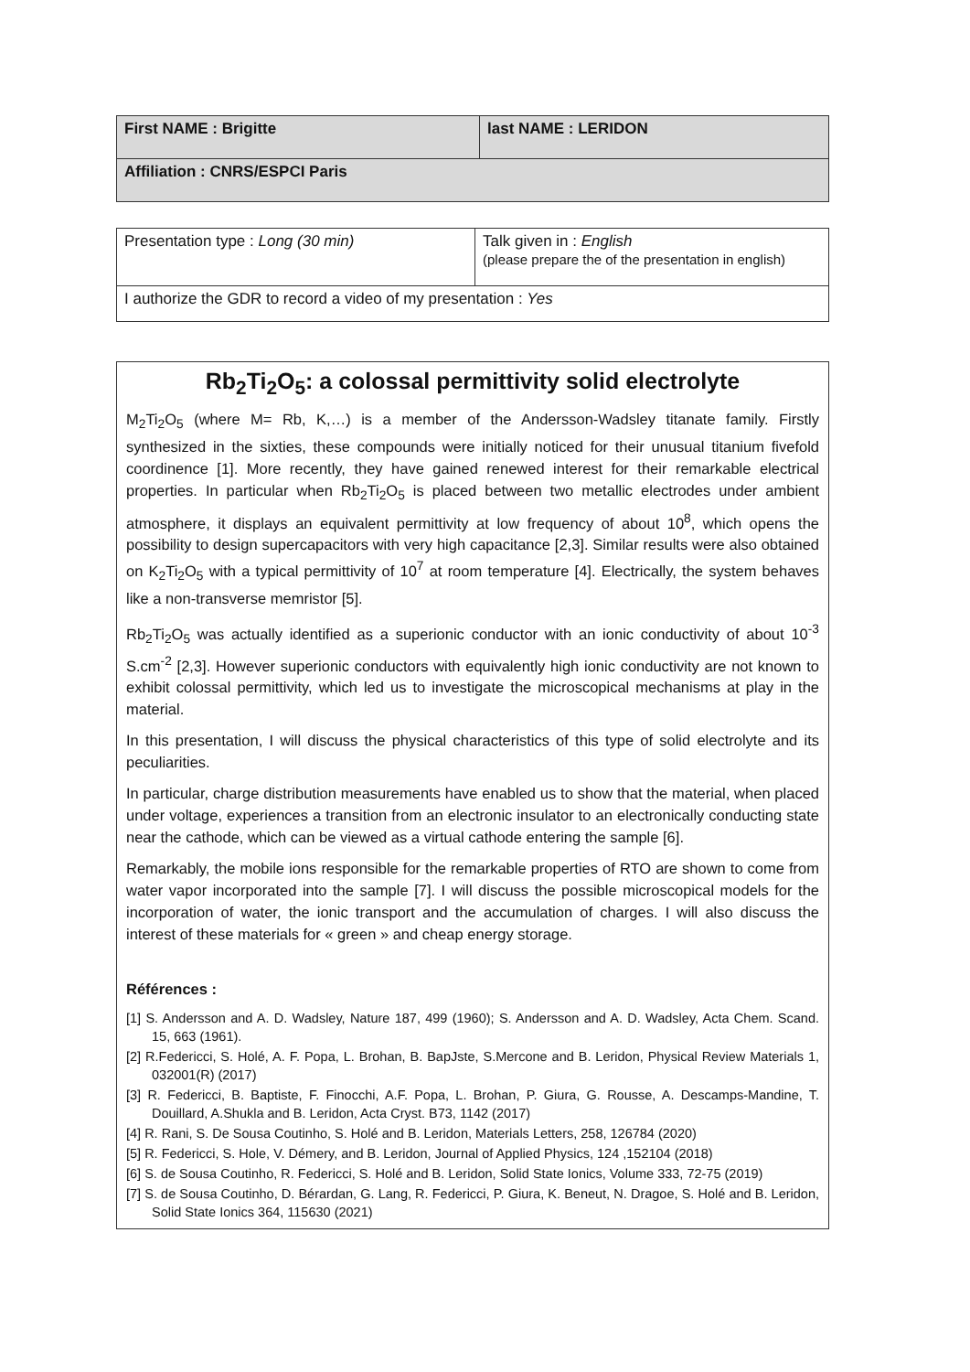| First NAME : Brigitte | last NAME : LERIDON |
| Affiliation : CNRS/ESPCI Paris | |
| Presentation type : Long (30 min) | Talk given in : English (please prepare the of the presentation in english) |
| I authorize the GDR to record a video of my presentation : Yes | |
Rb<sub>2</sub>Ti<sub>2</sub>O<sub>5</sub>: a colossal permittivity solid electrolyte
M<sub>2</sub>Ti<sub>2</sub>O<sub>5</sub> (where M= Rb, K,…) is a member of the Andersson-Wadsley titanate family. Firstly synthesized in the sixties, these compounds were initially noticed for their unusual titanium fivefold coordinence [1]. More recently, they have gained renewed interest for their remarkable electrical properties. In particular when Rb<sub>2</sub>Ti<sub>2</sub>O<sub>5</sub> is placed between two metallic electrodes under ambient atmosphere, it displays an equivalent permittivity at low frequency of about 10<sup>8</sup>, which opens the possibility to design supercapacitors with very high capacitance [2,3]. Similar results were also obtained on K<sub>2</sub>Ti<sub>2</sub>O<sub>5</sub> with a typical permittivity of 10<sup>7</sup> at room temperature [4]. Electrically, the system behaves like a non-transverse memristor [5].
Rb<sub>2</sub>Ti<sub>2</sub>O<sub>5</sub> was actually identified as a superionic conductor with an ionic conductivity of about 10<sup>-3</sup> S.cm<sup>-2</sup> [2,3]. However superionic conductors with equivalently high ionic conductivity are not known to exhibit colossal permittivity, which led us to investigate the microscopical mechanisms at play in the material.
In this presentation, I will discuss the physical characteristics of this type of solid electrolyte and its peculiarities.
In particular, charge distribution measurements have enabled us to show that the material, when placed under voltage, experiences a transition from an electronic insulator to an electronically conducting state near the cathode, which can be viewed as a virtual cathode entering the sample [6].
Remarkably, the mobile ions responsible for the remarkable properties of RTO are shown to come from water vapor incorporated into the sample [7]. I will discuss the possible microscopical models for the incorporation of water, the ionic transport and the accumulation of charges. I will also discuss the interest of these materials for « green » and cheap energy storage.
Références :
[1] S. Andersson and A. D. Wadsley, Nature 187, 499 (1960); S. Andersson and A. D. Wadsley, Acta Chem. Scand. 15, 663 (1961).
[2] R.Federicci, S. Holé, A. F. Popa, L. Brohan, B. BapJste, S.Mercone and B. Leridon, Physical Review Materials 1, 032001(R) (2017)
[3] R. Federicci, B. Baptiste, F. Finocchi, A.F. Popa, L. Brohan, P. Giura, G. Rousse, A. Descamps-Mandine, T. Douillard, A.Shukla and B. Leridon, Acta Cryst. B73, 1142 (2017)
[4] R. Rani, S. De Sousa Coutinho, S. Holé and B. Leridon, Materials Letters, 258, 126784 (2020)
[5] R. Federicci, S. Hole, V. Démery, and B. Leridon, Journal of Applied Physics, 124 ,152104 (2018)
[6] S. de Sousa Coutinho, R. Federicci, S. Holé and B. Leridon, Solid State Ionics, Volume 333, 72-75 (2019)
[7] S. de Sousa Coutinho, D. Bérardan, G. Lang, R. Federicci, P. Giura, K. Beneut, N. Dragoe, S. Holé and B. Leridon, Solid State Ionics 364, 115630 (2021)